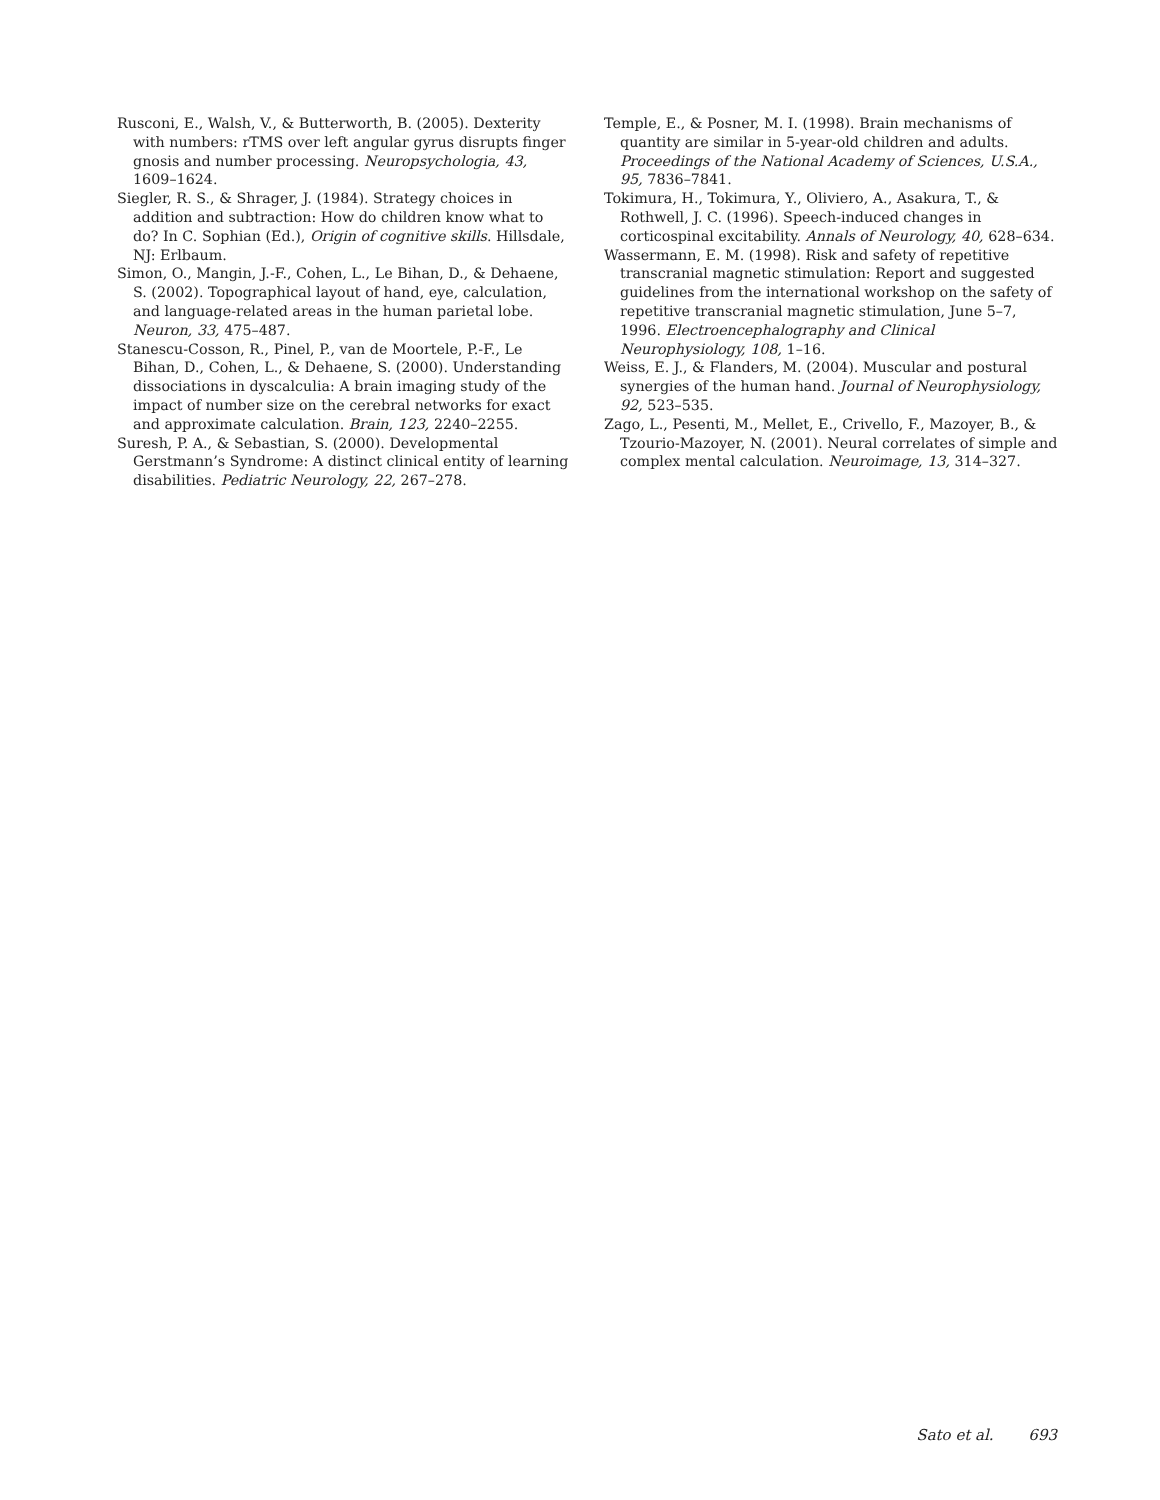Rusconi, E., Walsh, V., & Butterworth, B. (2005). Dexterity with numbers: rTMS over left angular gyrus disrupts finger gnosis and number processing. Neuropsychologia, 43, 1609–1624.
Siegler, R. S., & Shrager, J. (1984). Strategy choices in addition and subtraction: How do children know what to do? In C. Sophian (Ed.), Origin of cognitive skills. Hillsdale, NJ: Erlbaum.
Simon, O., Mangin, J.-F., Cohen, L., Le Bihan, D., & Dehaene, S. (2002). Topographical layout of hand, eye, calculation, and language-related areas in the human parietal lobe. Neuron, 33, 475–487.
Stanescu-Cosson, R., Pinel, P., van de Moortele, P.-F., Le Bihan, D., Cohen, L., & Dehaene, S. (2000). Understanding dissociations in dyscalculia: A brain imaging study of the impact of number size on the cerebral networks for exact and approximate calculation. Brain, 123, 2240–2255.
Suresh, P. A., & Sebastian, S. (2000). Developmental Gerstmann’s Syndrome: A distinct clinical entity of learning disabilities. Pediatric Neurology, 22, 267–278.
Temple, E., & Posner, M. I. (1998). Brain mechanisms of quantity are similar in 5-year-old children and adults. Proceedings of the National Academy of Sciences, U.S.A., 95, 7836–7841.
Tokimura, H., Tokimura, Y., Oliviero, A., Asakura, T., & Rothwell, J. C. (1996). Speech-induced changes in corticospinal excitability. Annals of Neurology, 40, 628–634.
Wassermann, E. M. (1998). Risk and safety of repetitive transcranial magnetic stimulation: Report and suggested guidelines from the international workshop on the safety of repetitive transcranial magnetic stimulation, June 5–7, 1996. Electroencephalography and Clinical Neurophysiology, 108, 1–16.
Weiss, E. J., & Flanders, M. (2004). Muscular and postural synergies of the human hand. Journal of Neurophysiology, 92, 523–535.
Zago, L., Pesenti, M., Mellet, E., Crivello, F., Mazoyer, B., & Tzourio-Mazoyer, N. (2001). Neural correlates of simple and complex mental calculation. Neuroimage, 13, 314–327.
Sato et al. 693